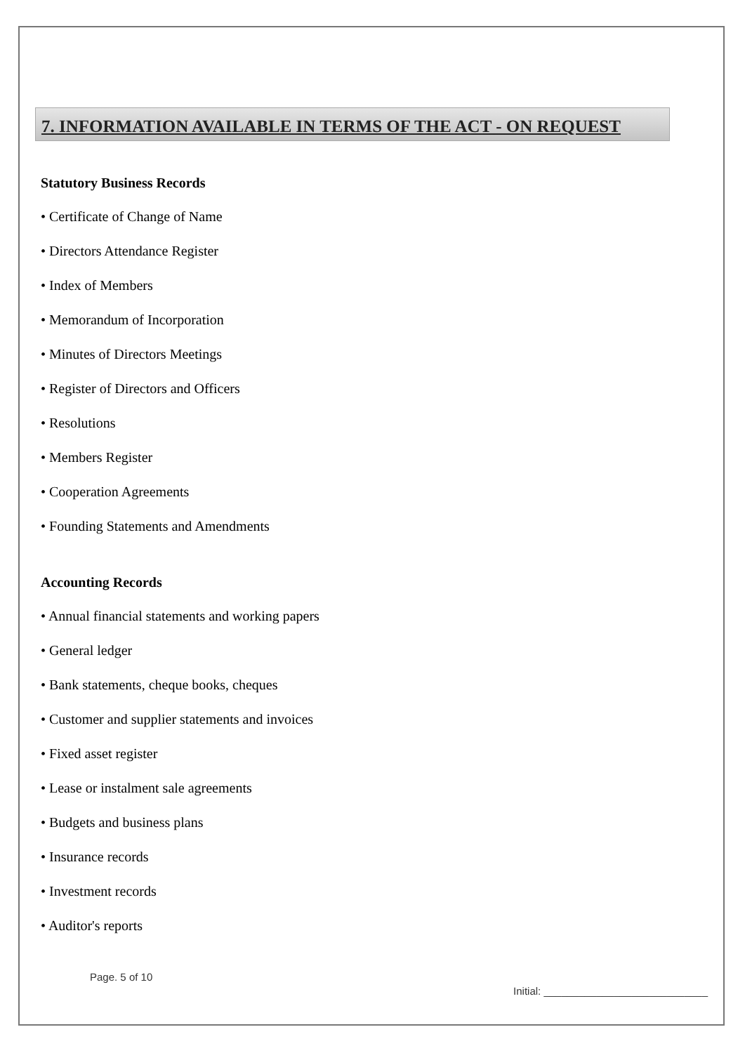7. INFORMATION AVAILABLE IN TERMS OF THE ACT - ON REQUEST
Statutory Business Records
• Certificate of Change of Name
• Directors Attendance Register
• Index of Members
• Memorandum of Incorporation
• Minutes of Directors Meetings
• Register of Directors and Officers
• Resolutions
• Members Register
• Cooperation Agreements
• Founding Statements and Amendments
Accounting Records
• Annual financial statements and working papers
• General ledger
• Bank statements, cheque books, cheques
• Customer and supplier statements and invoices
• Fixed asset register
• Lease or instalment sale agreements
• Budgets and business plans
• Insurance records
• Investment records
• Auditor's reports
Page. 5 of 10 Initial: ____________________________